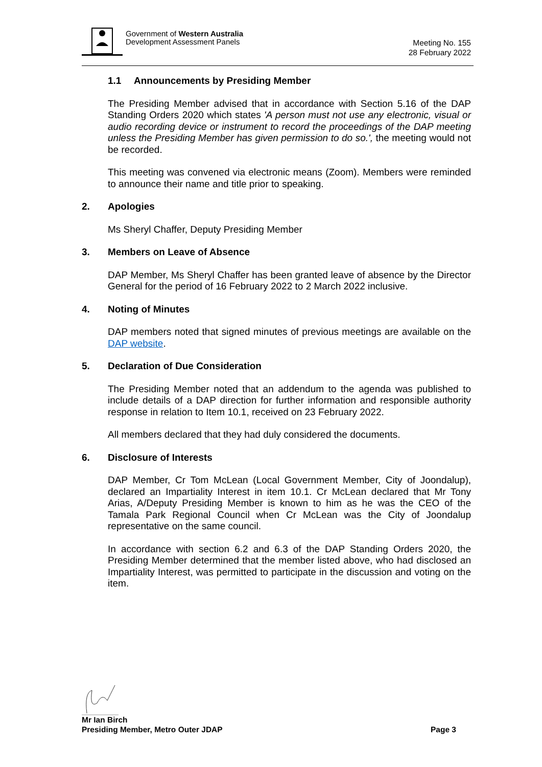Government of Western Australia
Development Assessment Panels
Meeting No. 155
28 February 2022
1.1 Announcements by Presiding Member
The Presiding Member advised that in accordance with Section 5.16 of the DAP Standing Orders 2020 which states 'A person must not use any electronic, visual or audio recording device or instrument to record the proceedings of the DAP meeting unless the Presiding Member has given permission to do so.', the meeting would not be recorded.
This meeting was convened via electronic means (Zoom). Members were reminded to announce their name and title prior to speaking.
2. Apologies
Ms Sheryl Chaffer, Deputy Presiding Member
3. Members on Leave of Absence
DAP Member, Ms Sheryl Chaffer has been granted leave of absence by the Director General for the period of 16 February 2022 to 2 March 2022 inclusive.
4. Noting of Minutes
DAP members noted that signed minutes of previous meetings are available on the DAP website.
5. Declaration of Due Consideration
The Presiding Member noted that an addendum to the agenda was published to include details of a DAP direction for further information and responsible authority response in relation to Item 10.1, received on 23 February 2022.
All members declared that they had duly considered the documents.
6. Disclosure of Interests
DAP Member, Cr Tom McLean (Local Government Member, City of Joondalup), declared an Impartiality Interest in item 10.1. Cr McLean declared that Mr Tony Arias, A/Deputy Presiding Member is known to him as he was the CEO of the Tamala Park Regional Council when Cr McLean was the City of Joondalup representative on the same council.
In accordance with section 6.2 and 6.3 of the DAP Standing Orders 2020, the Presiding Member determined that the member listed above, who had disclosed an Impartiality Interest, was permitted to participate in the discussion and voting on the item.
Mr Ian Birch
Presiding Member, Metro Outer JDAP Page 3